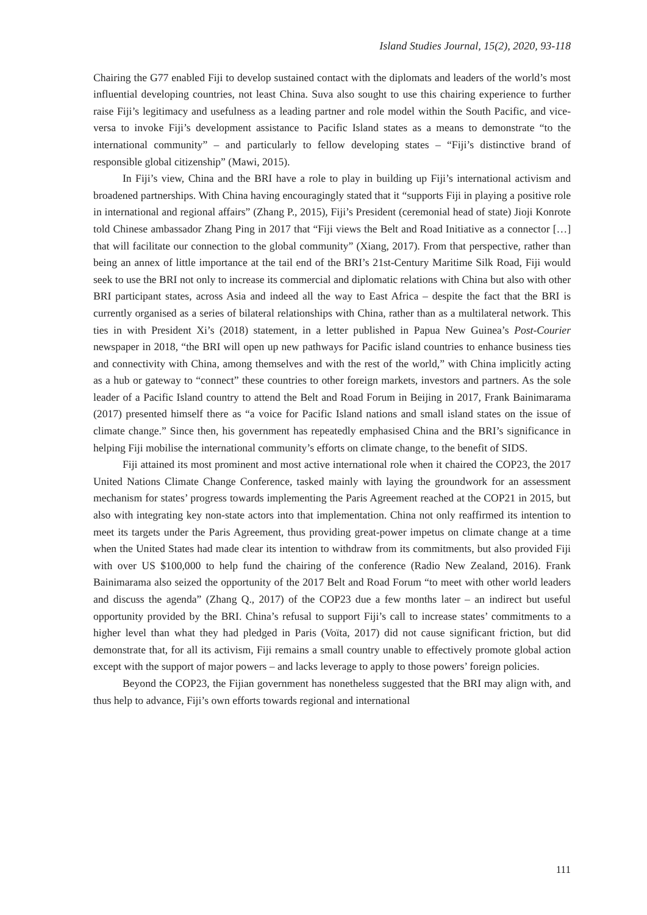Island Studies Journal, 15(2), 2020, 93-118
Chairing the G77 enabled Fiji to develop sustained contact with the diplomats and leaders of the world’s most influential developing countries, not least China. Suva also sought to use this chairing experience to further raise Fiji’s legitimacy and usefulness as a leading partner and role model within the South Pacific, and vice-versa to invoke Fiji’s development assistance to Pacific Island states as a means to demonstrate “to the international community” – and particularly to fellow developing states – “Fiji’s distinctive brand of responsible global citizenship” (Mawi, 2015).
In Fiji’s view, China and the BRI have a role to play in building up Fiji’s international activism and broadened partnerships. With China having encouragingly stated that it “supports Fiji in playing a positive role in international and regional affairs” (Zhang P., 2015), Fiji’s President (ceremonial head of state) Jioji Konrote told Chinese ambassador Zhang Ping in 2017 that “Fiji views the Belt and Road Initiative as a connector […] that will facilitate our connection to the global community” (Xiang, 2017). From that perspective, rather than being an annex of little importance at the tail end of the BRI’s 21st-Century Maritime Silk Road, Fiji would seek to use the BRI not only to increase its commercial and diplomatic relations with China but also with other BRI participant states, across Asia and indeed all the way to East Africa – despite the fact that the BRI is currently organised as a series of bilateral relationships with China, rather than as a multilateral network. This ties in with President Xi’s (2018) statement, in a letter published in Papua New Guinea’s Post-Courier newspaper in 2018, “the BRI will open up new pathways for Pacific island countries to enhance business ties and connectivity with China, among themselves and with the rest of the world,” with China implicitly acting as a hub or gateway to “connect” these countries to other foreign markets, investors and partners. As the sole leader of a Pacific Island country to attend the Belt and Road Forum in Beijing in 2017, Frank Bainimarama (2017) presented himself there as “a voice for Pacific Island nations and small island states on the issue of climate change.” Since then, his government has repeatedly emphasised China and the BRI’s significance in helping Fiji mobilise the international community’s efforts on climate change, to the benefit of SIDS.
Fiji attained its most prominent and most active international role when it chaired the COP23, the 2017 United Nations Climate Change Conference, tasked mainly with laying the groundwork for an assessment mechanism for states’ progress towards implementing the Paris Agreement reached at the COP21 in 2015, but also with integrating key non-state actors into that implementation. China not only reaffirmed its intention to meet its targets under the Paris Agreement, thus providing great-power impetus on climate change at a time when the United States had made clear its intention to withdraw from its commitments, but also provided Fiji with over US $100,000 to help fund the chairing of the conference (Radio New Zealand, 2016). Frank Bainimarama also seized the opportunity of the 2017 Belt and Road Forum “to meet with other world leaders and discuss the agenda” (Zhang Q., 2017) of the COP23 due a few months later – an indirect but useful opportunity provided by the BRI. China’s refusal to support Fiji’s call to increase states’ commitments to a higher level than what they had pledged in Paris (Voïta, 2017) did not cause significant friction, but did demonstrate that, for all its activism, Fiji remains a small country unable to effectively promote global action except with the support of major powers – and lacks leverage to apply to those powers’ foreign policies.
Beyond the COP23, the Fijian government has nonetheless suggested that the BRI may align with, and thus help to advance, Fiji’s own efforts towards regional and international
111